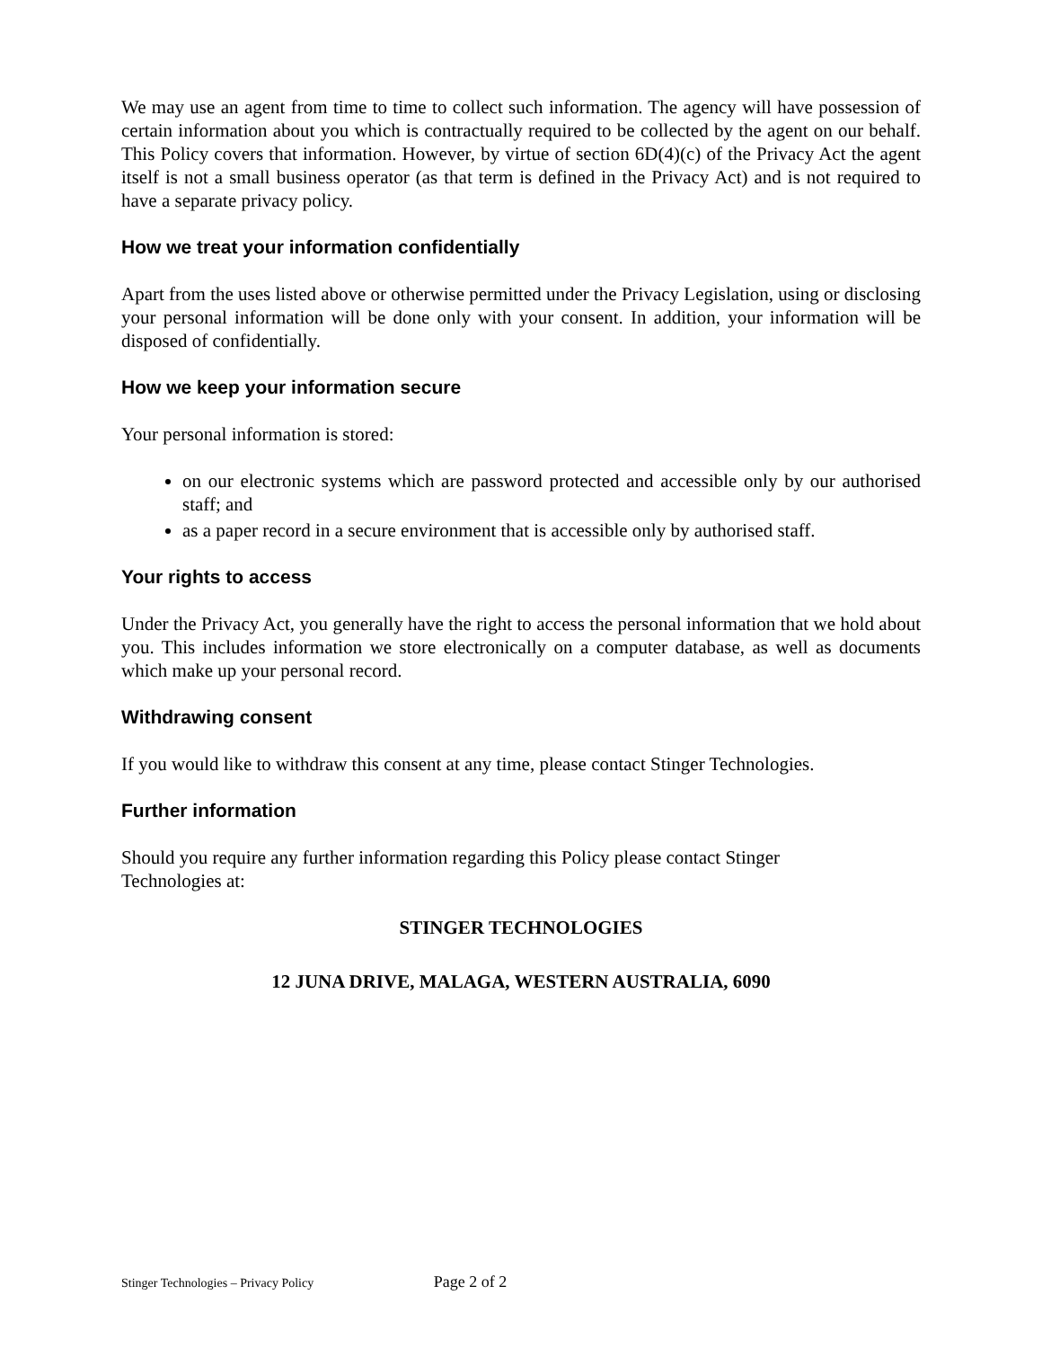We may use an agent from time to time to collect such information. The agency will have possession of certain information about you which is contractually required to be collected by the agent on our behalf. This Policy covers that information. However, by virtue of section 6D(4)(c) of the Privacy Act the agent itself is not a small business operator (as that term is defined in the Privacy Act) and is not required to have a separate privacy policy.
How we treat your information confidentially
Apart from the uses listed above or otherwise permitted under the Privacy Legislation, using or disclosing your personal information will be done only with your consent. In addition, your information will be disposed of confidentially.
How we keep your information secure
Your personal information is stored:
on our electronic systems which are password protected and accessible only by our authorised staff; and
as a paper record in a secure environment that is accessible only by authorised staff.
Your rights to access
Under the Privacy Act, you generally have the right to access the personal information that we hold about you. This includes information we store electronically on a computer database, as well as documents which make up your personal record.
Withdrawing consent
If you would like to withdraw this consent at any time, please contact Stinger Technologies.
Further information
Should you require any further information regarding this Policy please contact Stinger
Technologies at:
STINGER TECHNOLOGIES
12 JUNA DRIVE, MALAGA, WESTERN AUSTRALIA, 6090
Stinger Technologies – Privacy Policy Page 2 of 2